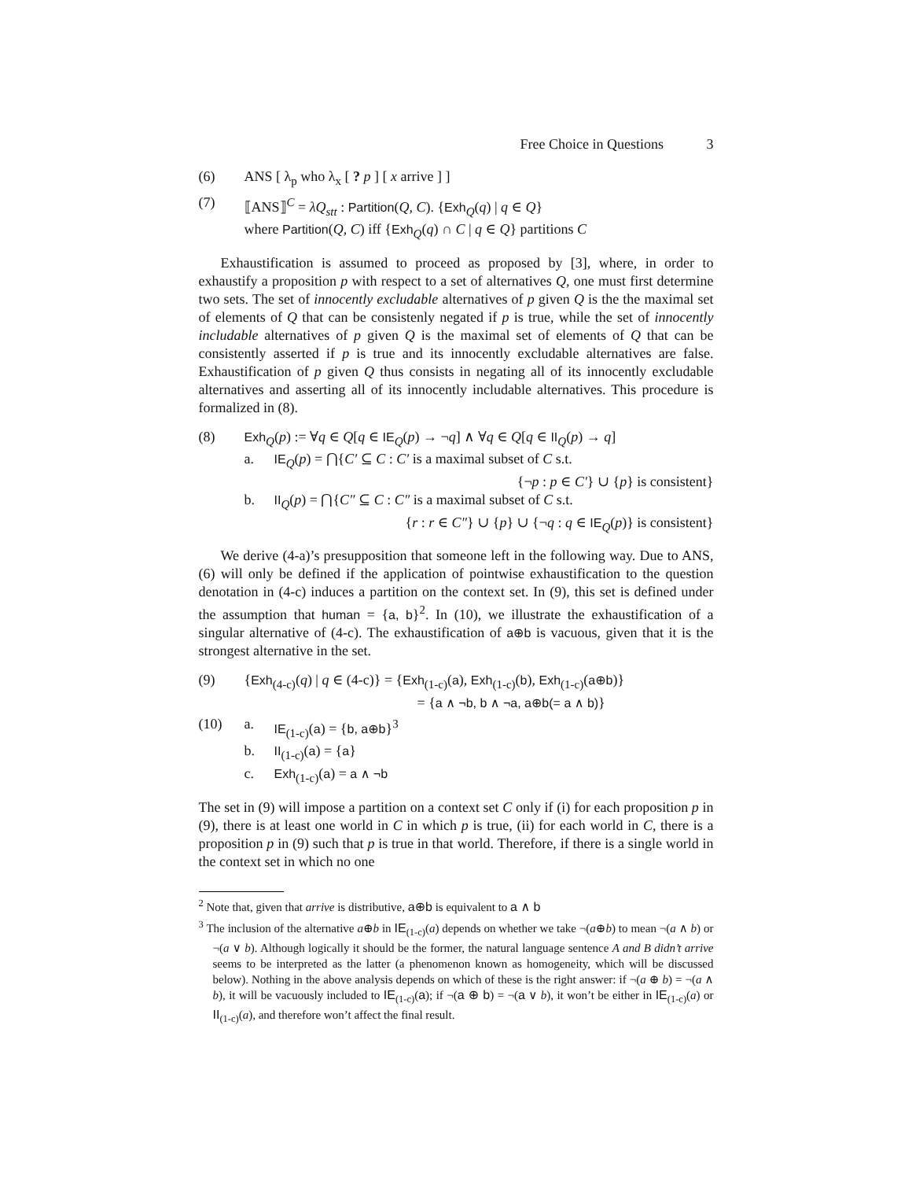Free Choice in Questions 3
(6) ANS [ λ<sub>p</sub> who λ<sub>x</sub> [ ? p ] [ x arrive ] ]
(7) ⟦ANS⟧<sup>C</sup> = λQ<sub>stt</sub> : Partition(Q, C). {Exh<sub>Q</sub>(q) | q ∈ Q}
where Partition(Q, C) iff {Exh<sub>Q</sub>(q) ∩ C | q ∈ Q} partitions C
Exhaustification is assumed to proceed as proposed by [3], where, in order to exhaustify a proposition p with respect to a set of alternatives Q, one must first determine two sets. The set of innocently excludable alternatives of p given Q is the the maximal set of elements of Q that can be consistenly negated if p is true, while the set of innocently includable alternatives of p given Q is the maximal set of elements of Q that can be consistently asserted if p is true and its innocently excludable alternatives are false. Exhaustification of p given Q thus consists in negating all of its innocently excludable alternatives and asserting all of its innocently includable alternatives. This procedure is formalized in (8).
(8) Exh<sub>Q</sub>(p) := ∀q ∈ Q[q ∈ IE<sub>Q</sub>(p) → ¬q] ∧ ∀q ∈ Q[q ∈ II<sub>Q</sub>(p) → q]
a. IE<sub>Q</sub>(p) = ⋂{C′ ⊆ C : C′ is a maximal subset of C s.t.
{¬p : p ∈ C′} ∪ {p} is consistent}
b. II<sub>Q</sub>(p) = ⋂{C″ ⊆ C : C″ is a maximal subset of C s.t.
{r : r ∈ C″} ∪ {p} ∪ {¬q : q ∈ IE<sub>Q</sub>(p)} is consistent}
We derive (4-a)’s presupposition that someone left in the following way. Due to ANS, (6) will only be defined if the application of pointwise exhaustification to the question denotation in (4-c) induces a partition on the context set. In (9), this set is defined under the assumption that human = {a, b}<sup>2</sup>. In (10), we illustrate the exhaustification of a singular alternative of (4-c). The exhaustification of a⊕b is vacuous, given that it is the strongest alternative in the set.
(9) {Exh<sub>(4-c)</sub>(q) | q ∈ (4-c)} = {Exh<sub>(1-c)</sub>(a), Exh<sub>(1-c)</sub>(b), Exh<sub>(1-c)</sub>(a⊕b)}
= {a ∧ ¬b, b ∧ ¬a, a⊕b(= a ∧ b)}
(10) a. IE<sub>(1-c)</sub>(a) = {b, a⊕b}<sup>3</sup>
b. II<sub>(1-c)</sub>(a) = {a}
c. Exh<sub>(1-c)</sub>(a) = a ∧ ¬b
The set in (9) will impose a partition on a context set C only if (i) for each proposition p in (9), there is at least one world in C in which p is true, (ii) for each world in C, there is a proposition p in (9) such that p is true in that world. Therefore, if there is a single world in the context set in which no one
<sup>2</sup> Note that, given that arrive is distributive, a⊕b is equivalent to a ∧ b
<sup>3</sup> The inclusion of the alternative a⊕b in IE<sub>(1-c)</sub>(a) depends on whether we take ¬(a⊕b) to mean ¬(a ∧ b) or ¬(a ∨ b). Although logically it should be the former, the natural language sentence A and B didn’t arrive seems to be interpreted as the latter (a phenomenon known as homogeneity, which will be discussed below). Nothing in the above analysis depends on which of these is the right answer: if ¬(a ⊕ b) = ¬(a ∧ b), it will be vacuously included to IE<sub>(1-c)</sub>(a); if ¬(a ⊕ b) = ¬(a ∨ b), it won’t be either in IE<sub>(1-c)</sub>(a) or II<sub>(1-c)</sub>(a), and therefore won’t affect the final result.